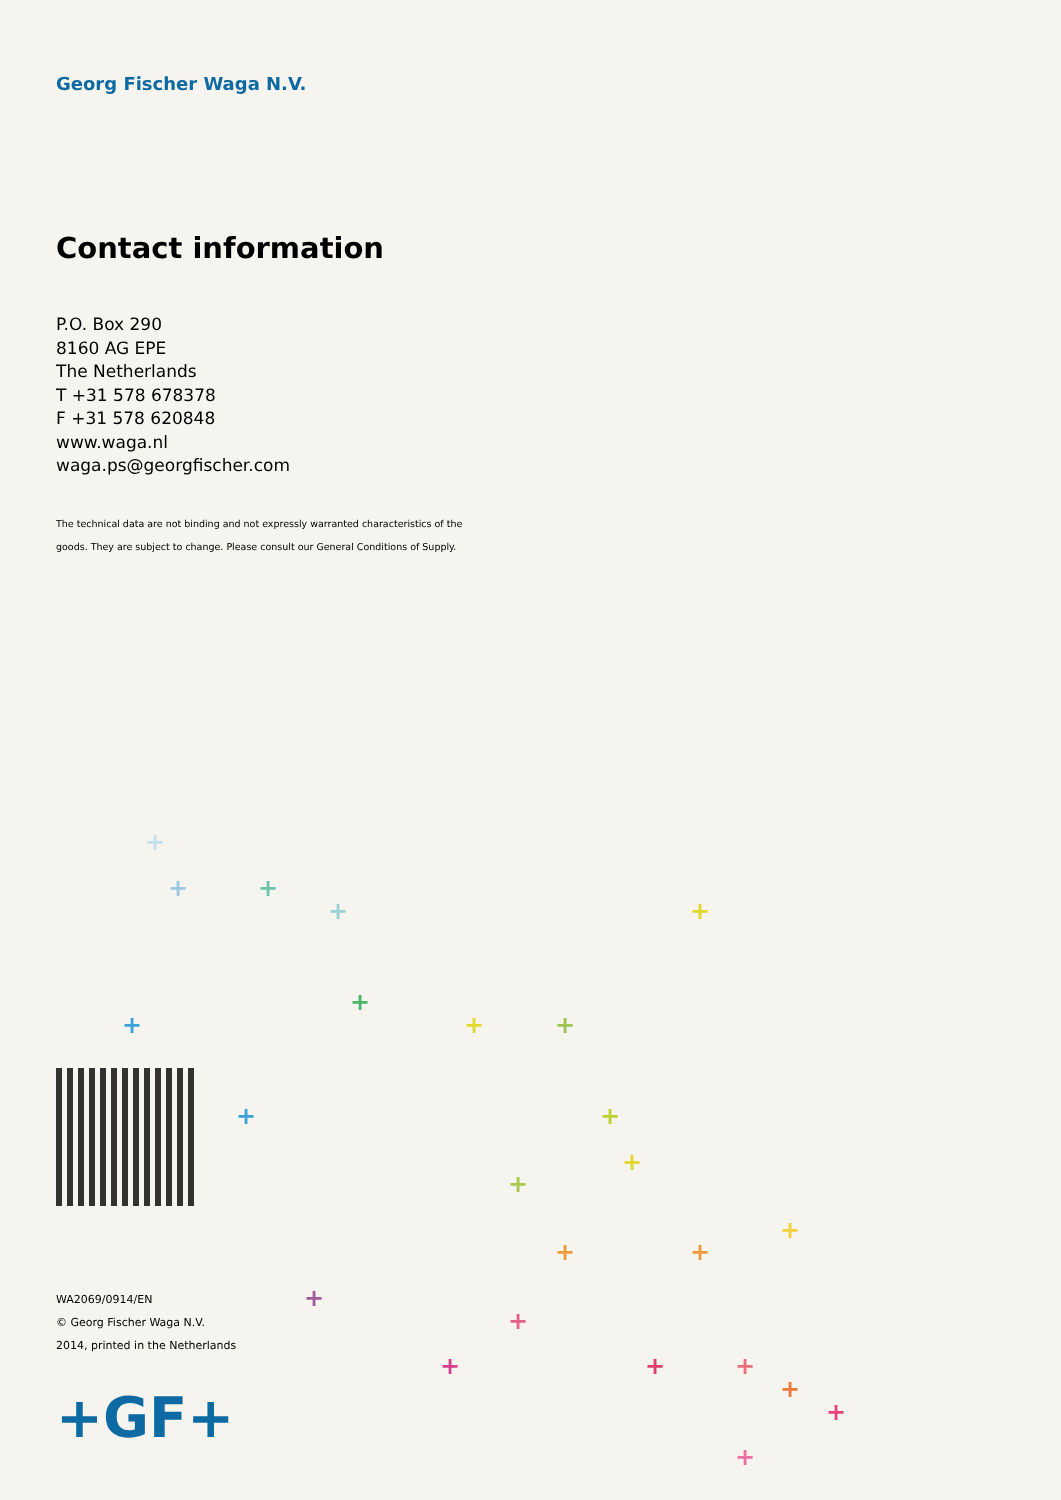Georg Fischer Waga N.V.
Contact information
P.O. Box 290
8160 AG EPE
The Netherlands
T +31 578 678378
F +31 578 620848
www.waga.nl
waga.ps@georgfischer.com
The technical data are not binding and not expressly warranted characteristics of the
goods. They are subject to change. Please consult our General Conditions of Supply.
+
+ +
+ +
+
+ + +
+ +
+
+
+
+ +
+
+
+ + +
+
+
+
WA2069/0914/EN
© Georg Fischer Waga N.V.
2014, printed in the Netherlands
+GF+